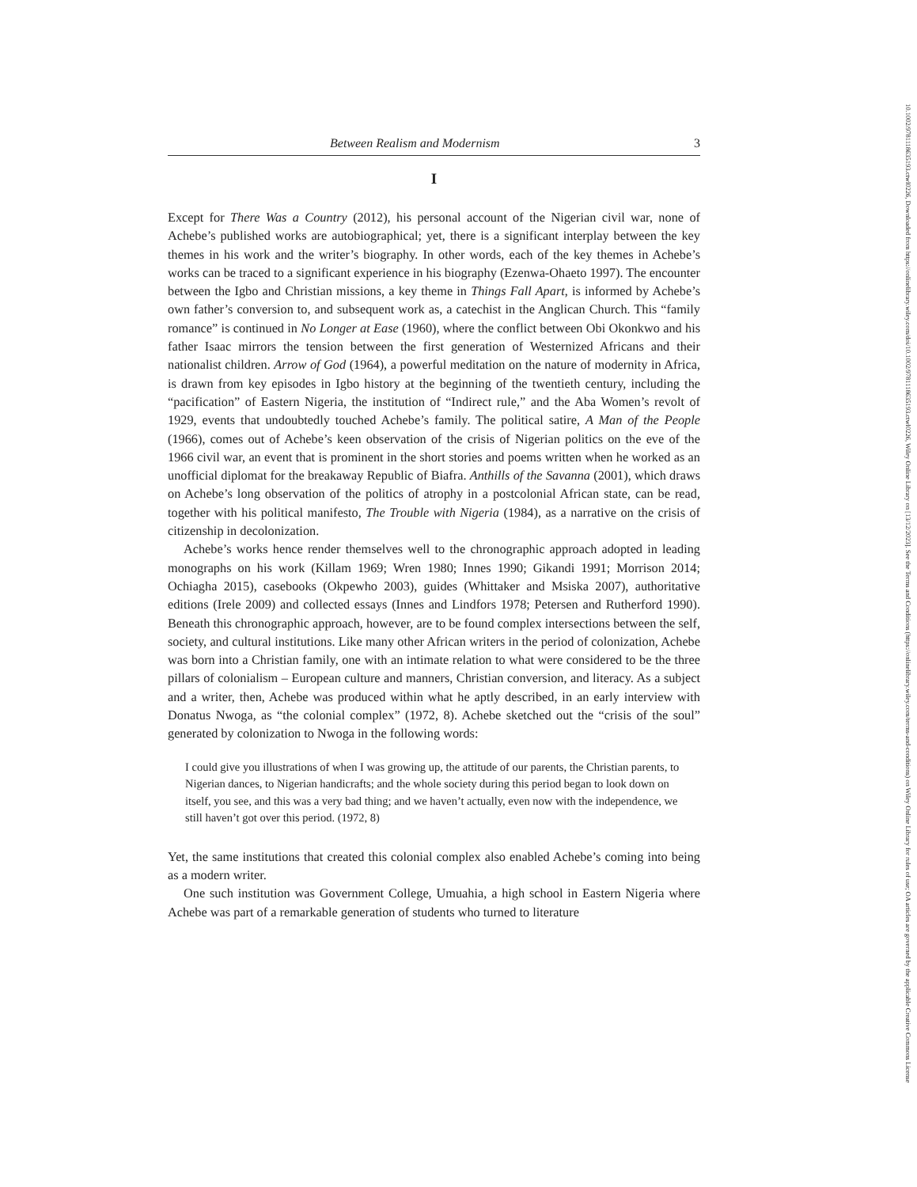Between Realism and Modernism 3
I
Except for There Was a Country (2012), his personal account of the Nigerian civil war, none of Achebe’s published works are autobiographical; yet, there is a significant interplay between the key themes in his work and the writer’s biography. In other words, each of the key themes in Achebe’s works can be traced to a significant experience in his biography (Ezenwa-Ohaeto 1997). The encounter between the Igbo and Christian missions, a key theme in Things Fall Apart, is informed by Achebe’s own father’s conversion to, and subsequent work as, a catechist in the Anglican Church. This “family romance” is continued in No Longer at Ease (1960), where the conflict between Obi Okonkwo and his father Isaac mirrors the tension between the first generation of Westernized Africans and their nationalist children. Arrow of God (1964), a powerful meditation on the nature of modernity in Africa, is drawn from key episodes in Igbo history at the beginning of the twentieth century, including the “pacification” of Eastern Nigeria, the institution of “Indirect rule,” and the Aba Women’s revolt of 1929, events that undoubtedly touched Achebe’s family. The political satire, A Man of the People (1966), comes out of Achebe’s keen observation of the crisis of Nigerian politics on the eve of the 1966 civil war, an event that is prominent in the short stories and poems written when he worked as an unofficial diplomat for the breakaway Republic of Biafra. Anthills of the Savanna (2001), which draws on Achebe’s long observation of the politics of atrophy in a postcolonial African state, can be read, together with his political manifesto, The Trouble with Nigeria (1984), as a narrative on the crisis of citizenship in decolonization.
Achebe’s works hence render themselves well to the chronographic approach adopted in leading monographs on his work (Killam 1969; Wren 1980; Innes 1990; Gikandi 1991; Morrison 2014; Ochiagha 2015), casebooks (Okpewho 2003), guides (Whittaker and Msiska 2007), authoritative editions (Irele 2009) and collected essays (Innes and Lindfors 1978; Petersen and Rutherford 1990). Beneath this chronographic approach, however, are to be found complex intersections between the self, society, and cultural institutions. Like many other African writers in the period of colonization, Achebe was born into a Christian family, one with an intimate relation to what were considered to be the three pillars of colonialism – European culture and manners, Christian conversion, and literacy. As a subject and a writer, then, Achebe was produced within what he aptly described, in an early interview with Donatus Nwoga, as “the colonial complex” (1972, 8). Achebe sketched out the “crisis of the soul” generated by colonization to Nwoga in the following words:
I could give you illustrations of when I was growing up, the attitude of our parents, the Christian parents, to Nigerian dances, to Nigerian handicrafts; and the whole society during this period began to look down on itself, you see, and this was a very bad thing; and we haven’t actually, even now with the independence, we still haven’t got over this period. (1972, 8)
Yet, the same institutions that created this colonial complex also enabled Achebe’s coming into being as a modern writer.
One such institution was Government College, Umuahia, a high school in Eastern Nigeria where Achebe was part of a remarkable generation of students who turned to literature
10.1002/9781118635193.ctwl0226, Downloaded from https://onlinelibrary.wiley.com/doi/10.1002/9781118635193.ctwl0226, Wiley Online Library on [13/12/2023]. See the Terms and Conditions (https://onlinelibrary.wiley.com/terms-and-conditions) on Wiley Online Library for rules of use; OA articles are governed by the applicable Creative Commons License